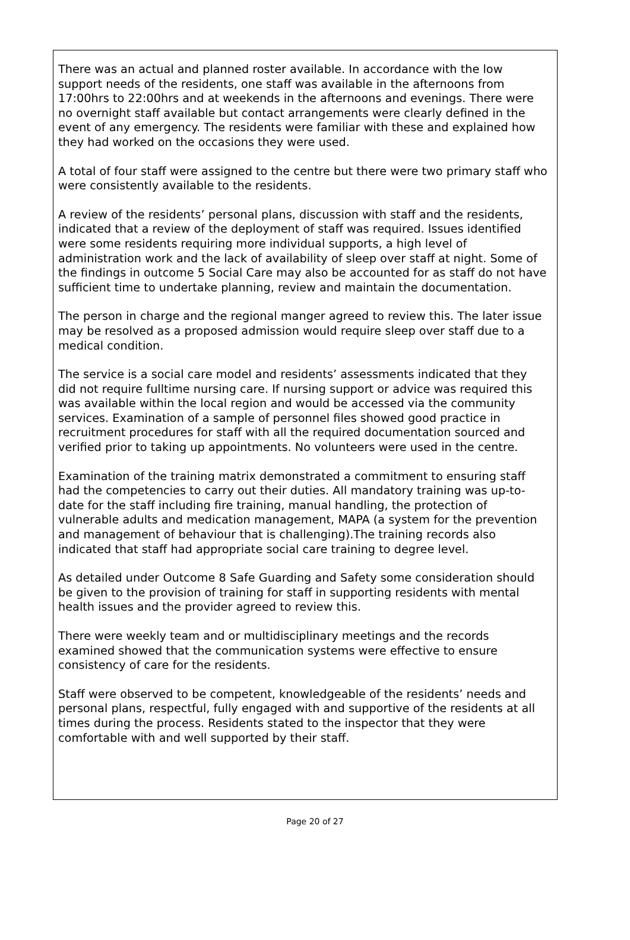There was an actual and planned roster available. In accordance with the low support needs of the residents, one staff was available in the afternoons from 17:00hrs to 22:00hrs and at weekends in the afternoons and evenings. There were no overnight staff available but contact arrangements were clearly defined in the event of any emergency. The residents were familiar with these and explained how they had worked on the occasions they were used.
A total of four staff were assigned to the centre but there were two primary staff who were consistently available to the residents.
A review of the residents’ personal plans, discussion with staff and the residents, indicated that a review of the deployment of staff was required. Issues identified were some residents requiring more individual supports, a high level of administration work and the lack of availability of sleep over staff at night. Some of the findings in outcome 5 Social Care may also be accounted for as staff do not have sufficient time to undertake planning, review and maintain the documentation.
The person in charge and the regional manger agreed to review this. The later issue may be resolved as a proposed admission would require sleep over staff due to a medical condition.
The service is a social care model and residents’ assessments indicated that they did not require fulltime nursing care. If nursing support or advice was required this was available within the local region and would be accessed via the community services. Examination of a sample of personnel files showed good practice in recruitment procedures for staff with all the required documentation sourced and verified prior to taking up appointments. No volunteers were used in the centre.
Examination of the training matrix demonstrated a commitment to ensuring staff had the competencies to carry out their duties. All mandatory training was up-to-date for the staff including fire training, manual handling, the protection of vulnerable adults and medication management, MAPA (a system for the prevention and management of behaviour that is challenging).The training records also indicated that staff had appropriate social care training to degree level.
As detailed under Outcome 8 Safe Guarding and Safety some consideration should be given to the provision of training for staff in supporting residents with mental health issues and the provider agreed to review this.
There were weekly team and or multidisciplinary meetings and the records examined showed that the communication systems were effective to ensure consistency of care for the residents.
Staff were observed to be competent, knowledgeable of the residents’ needs and personal plans, respectful, fully engaged with and supportive of the residents at all times during the process. Residents stated to the inspector that they were comfortable with and well supported by their staff.
Page 20 of 27